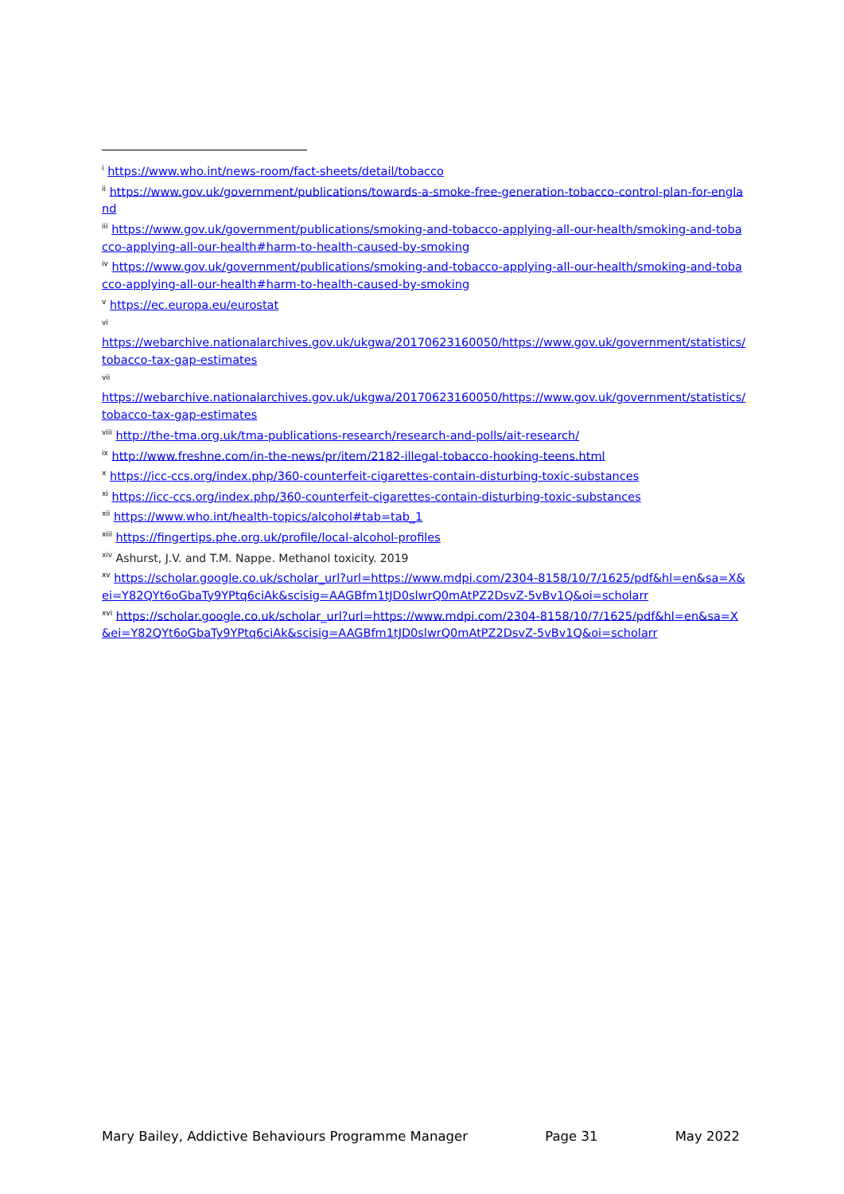<sup>i</sup> https://www.who.int/news-room/fact-sheets/detail/tobacco
<sup>ii</sup> https://www.gov.uk/government/publications/towards-a-smoke-free-generation-tobacco-control-plan-for-england
<sup>iii</sup> https://www.gov.uk/government/publications/smoking-and-tobacco-applying-all-our-health/smoking-and-tobacco-applying-all-our-health#harm-to-health-caused-by-smoking
<sup>iv</sup> https://www.gov.uk/government/publications/smoking-and-tobacco-applying-all-our-health/smoking-and-tobacco-applying-all-our-health#harm-to-health-caused-by-smoking
<sup>v</sup> https://ec.europa.eu/eurostat
<sup>vi</sup>
https://webarchive.nationalarchives.gov.uk/ukgwa/20170623160050/https://www.gov.uk/government/statistics/tobacco-tax-gap-estimates
<sup>vii</sup>
https://webarchive.nationalarchives.gov.uk/ukgwa/20170623160050/https://www.gov.uk/government/statistics/tobacco-tax-gap-estimates
<sup>viii</sup> http://the-tma.org.uk/tma-publications-research/research-and-polls/ait-research/
<sup>ix</sup> http://www.freshne.com/in-the-news/pr/item/2182-illegal-tobacco-hooking-teens.html
<sup>x</sup> https://icc-ccs.org/index.php/360-counterfeit-cigarettes-contain-disturbing-toxic-substances
<sup>xi</sup> https://icc-ccs.org/index.php/360-counterfeit-cigarettes-contain-disturbing-toxic-substances
<sup>xii</sup> https://www.who.int/health-topics/alcohol#tab=tab_1
<sup>xiii</sup> https://fingertips.phe.org.uk/profile/local-alcohol-profiles
<sup>xiv</sup> Ashurst, J.V. and T.M. Nappe. Methanol toxicity. 2019
<sup>xv</sup> https://scholar.google.co.uk/scholar_url?url=https://www.mdpi.com/2304-8158/10/7/1625/pdf&hl=en&sa=X&ei=Y82QYt6oGbaTy9YPtq6ciAk&scisig=AAGBfm1tJD0slwrQ0mAtPZ2DsvZ-5vBv1Q&oi=scholarr
<sup>xvi</sup> https://scholar.google.co.uk/scholar_url?url=https://www.mdpi.com/2304-8158/10/7/1625/pdf&hl=en&sa=X&ei=Y82QYt6oGbaTy9YPtq6ciAk&scisig=AAGBfm1tJD0slwrQ0mAtPZ2DsvZ-5vBv1Q&oi=scholarr
Mary Bailey, Addictive Behaviours Programme Manager Page 31 May 2022